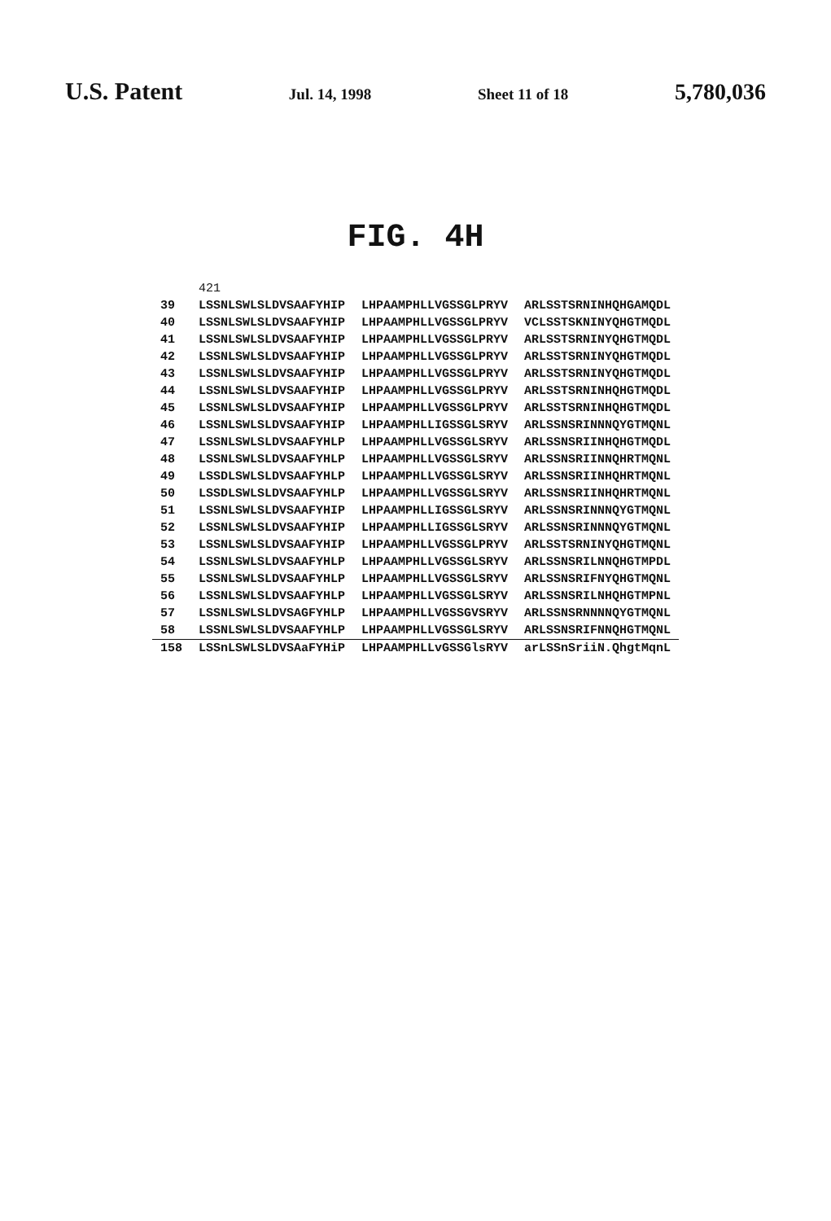U.S. Patent Jul. 14, 1998 Sheet 11 of 18 5,780,036
FIG. 4H
| | 421 | | |
| --- | --- | --- | --- |
| 39 | LSSNLSWLSLDVSAAFYHIP | LHPAAMPHLLVGSSGLPRYV | ARLSSTSRNINHQHGAMQDL |
| 40 | LSSNLSWLSLDVSAAFYHIP | LHPAAMPHLLVGSSGLPRYV | VCLSSTSKNINYQHGTMQDL |
| 41 | LSSNLSWLSLDVSAAFYHIP | LHPAAMPHLLVGSSGLPRYV | ARLSSTSRNINYQHGTMQDL |
| 42 | LSSNLSWLSLDVSAAFYHIP | LHPAAMPHLLVGSSGLPRYV | ARLSSTSRNINYQHGTMQDL |
| 43 | LSSNLSWLSLDVSAAFYHIP | LHPAAMPHLLVGSSGLPRYV | ARLSSTSRNINYQHGTMQDL |
| 44 | LSSNLSWLSLDVSAAFYHIP | LHPAAMPHLLVGSSGLPRYV | ARLSSTSRNINHQHGTMQDL |
| 45 | LSSNLSWLSLDVSAAFYHIP | LHPAAMPHLLVGSSGLPRYV | ARLSSTSRNINHQHGTMQDL |
| 46 | LSSNLSWLSLDVSAAFYHIP | LHPAAMPHLLIGSSGLSRYV | ARLSSNSRINNNQYGTMQNL |
| 47 | LSSNLSWLSLDVSAAFYHLP | LHPAAMPHLLVGSSGLSRYV | ARLSSNSRIINHQHGTMQDL |
| 48 | LSSNLSWLSLDVSAAFYHLP | LHPAAMPHLLVGSSGLSRYV | ARLSSNSRIINNQHRTMQNL |
| 49 | LSSDLSWLSLDVSAAFYHLP | LHPAAMPHLLVGSSGLSRYV | ARLSSNSRIINHQHRTMQNL |
| 50 | LSSDLSWLSLDVSAAFYHLP | LHPAAMPHLLVGSSGLSRYV | ARLSSNSRIINHQHRTMQNL |
| 51 | LSSNLSWLSLDVSAAFYHIP | LHPAAMPHLLIGSSGLSRYV | ARLSSNSRINNNQYGTMQNL |
| 52 | LSSNLSWLSLDVSAAFYHIP | LHPAAMPHLLIGSSGLSRYV | ARLSSNSRINNNQYGTMQNL |
| 53 | LSSNLSWLSLDVSAAFYHIP | LHPAAMPHLLVGSSGLPRYV | ARLSSTSRNINYQHGTMQNL |
| 54 | LSSNLSWLSLDVSAAFYHLP | LHPAAMPHLLVGSSGLSRYV | ARLSSNSRILNNQHGTMPDL |
| 55 | LSSNLSWLSLDVSAAFYHLP | LHPAAMPHLLVGSSGLSRYV | ARLSSNSRIFNYQHGTMQNL |
| 56 | LSSNLSWLSLDVSAAFYHLP | LHPAAMPHLLVGSSGLSRYV | ARLSSNSRILNHQHGTMPNL |
| 57 | LSSNLSWLSLDVSAGFYHLP | LHPAAMPHLLVGSSGVSRYV | ARLSSNSRNNNNQYGTMQNL |
| 58 | LSSNLSWLSLDVSAAFYHLP | LHPAAMPHLLVGSSGLSRYV | ARLSSNSRIFNNQHGTMQNL |
| 158 | LSSnLSWLSLDVSAaFYHiP | LHPAAMPHLLvGSSGlsRYV | arLSSnSriiN.QhgtMqnL |